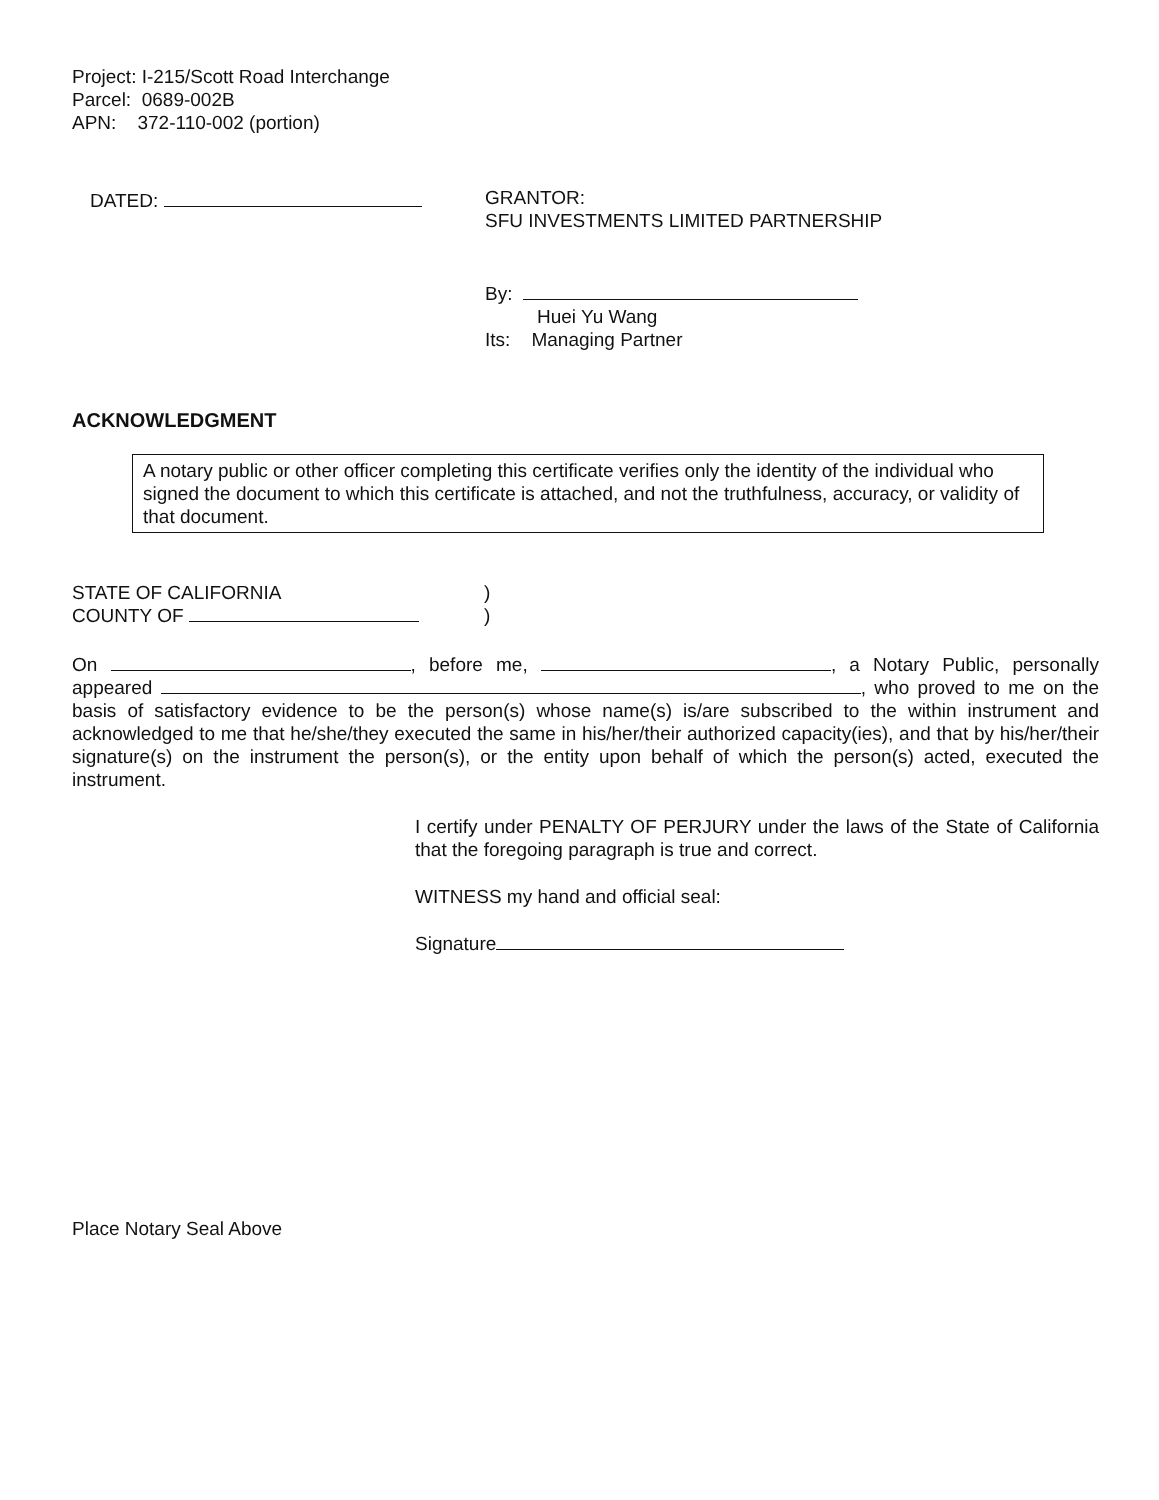Project: I-215/Scott Road Interchange
Parcel: 0689-002B
APN: 372-110-002 (portion)
DATED:
GRANTOR:
SFU INVESTMENTS LIMITED PARTNERSHIP
By:
Huei Yu Wang
Its: Managing Partner
ACKNOWLEDGMENT
A notary public or other officer completing this certificate verifies only the identity of the individual who signed the document to which this certificate is attached, and not the truthfulness, accuracy, or validity of that document.
STATE OF CALIFORNIA
COUNTY OF
)
)
On , before me, , a Notary Public, personally appeared , who proved to me on the basis of satisfactory evidence to be the person(s) whose name(s) is/are subscribed to the within instrument and acknowledged to me that he/she/they executed the same in his/her/their authorized capacity(ies), and that by his/her/their signature(s) on the instrument the person(s), or the entity upon behalf of which the person(s) acted, executed the instrument.
I certify under PENALTY OF PERJURY under the laws of the State of California that the foregoing paragraph is true and correct.
WITNESS my hand and official seal:
Signature
Place Notary Seal Above